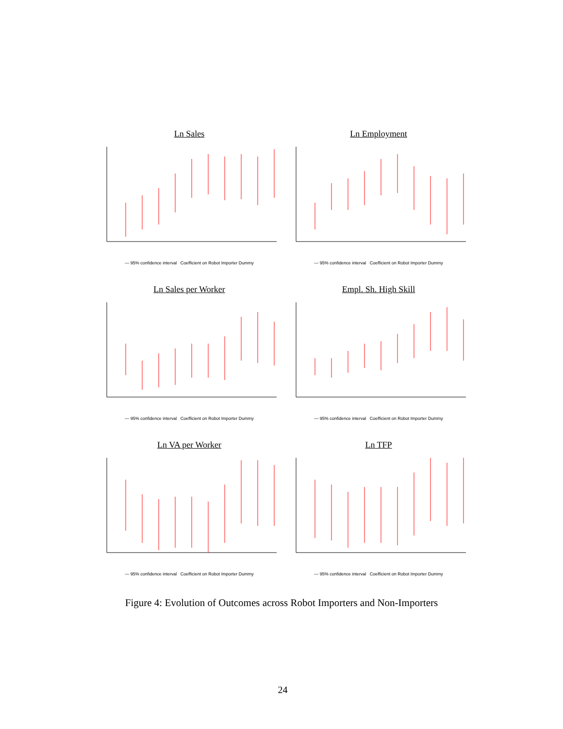Ln Sales
— 95% confidence interval Coefficient on Robot Importer Dummy
Ln Employment
— 95% confidence interval Coefficient on Robot Importer Dummy
Ln Sales per Worker
— 95% confidence interval Coefficient on Robot Importer Dummy
Empl. Sh. High Skill
— 95% confidence interval Coefficient on Robot Importer Dummy
Ln VA per Worker
— 95% confidence interval Coefficient on Robot Importer Dummy
Ln TFP
— 95% confidence interval Coefficient on Robot Importer Dummy
Figure 4: Evolution of Outcomes across Robot Importers and Non-Importers
24